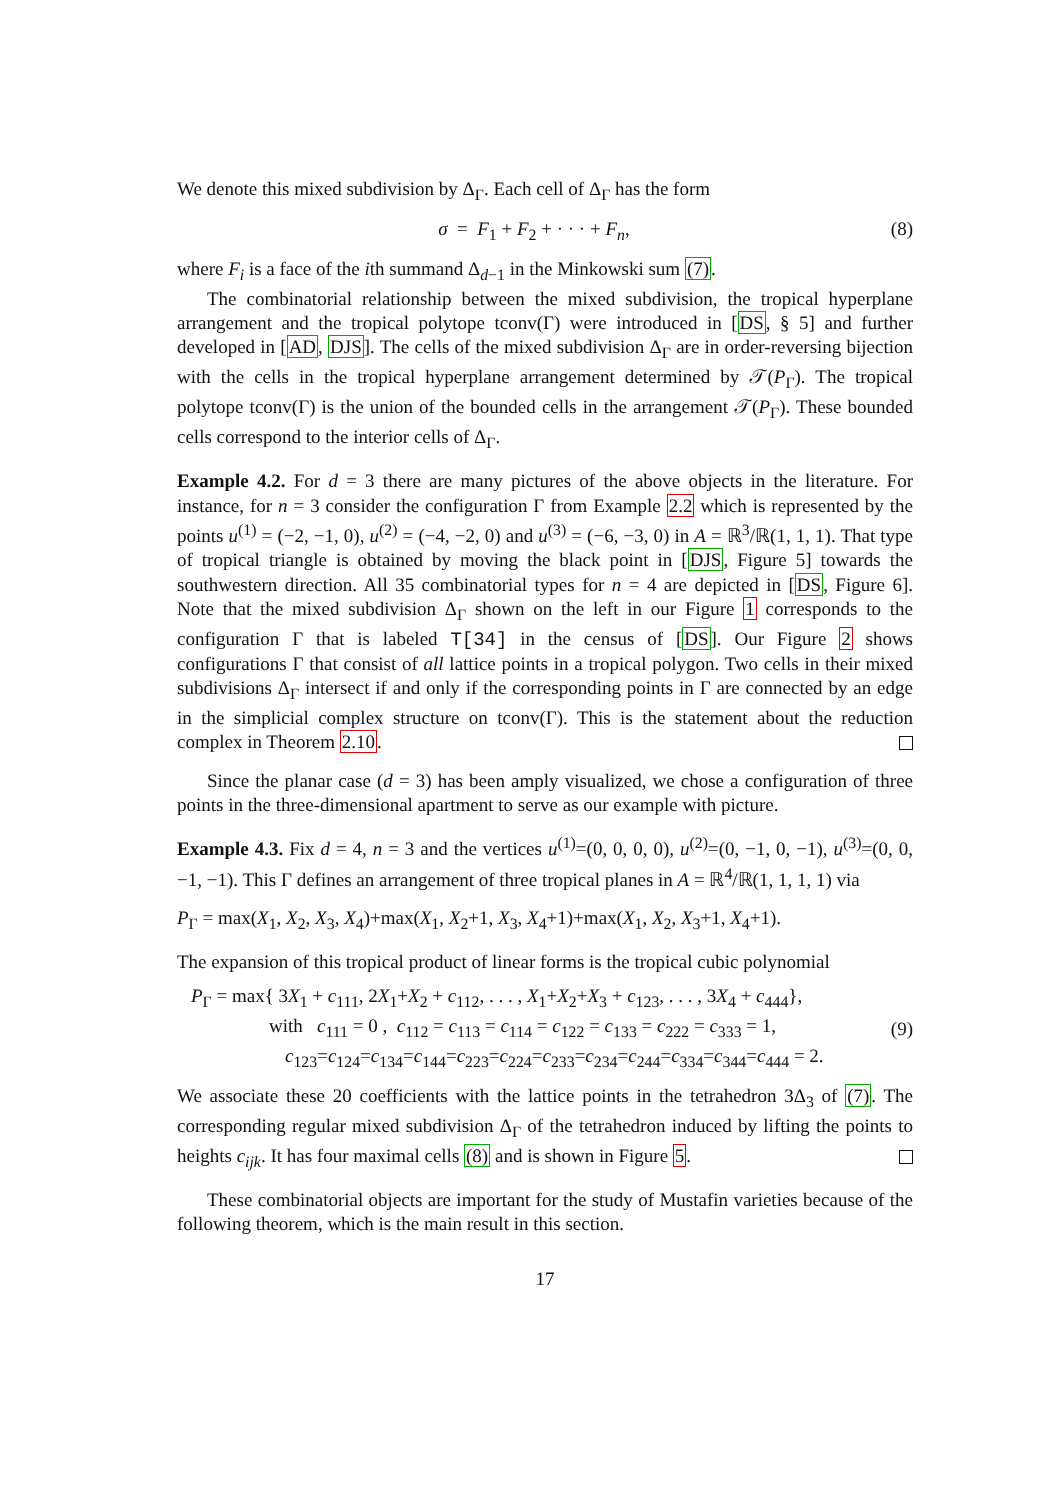We denote this mixed subdivision by Δ<sub>Γ</sub>. Each cell of Δ<sub>Γ</sub> has the form
σ = F<sub>1</sub> + F<sub>2</sub> + · · · + F<sub>n</sub>, (8)
where F<sub>i</sub> is a face of the ith summand Δ<sub>d−1</sub> in the Minkowski sum (7).
The combinatorial relationship between the mixed subdivision, the tropical hyperplane arrangement and the tropical polytope tconv(Γ) were introduced in [DS, § 5] and further developed in [AD, DJS]. The cells of the mixed subdivision Δ<sub>Γ</sub> are in order-reversing bijection with the cells in the tropical hyperplane arrangement determined by 𝒯(P<sub>Γ</sub>). The tropical polytope tconv(Γ) is the union of the bounded cells in the arrangement 𝒯(P<sub>Γ</sub>). These bounded cells correspond to the interior cells of Δ<sub>Γ</sub>.
Example 4.2. For d = 3 there are many pictures of the above objects in the literature. For instance, for n = 3 consider the configuration Γ from Example 2.2 which is represented by the points u<sup>(1)</sup> = (−2, −1, 0), u<sup>(2)</sup> = (−4, −2, 0) and u<sup>(3)</sup> = (−6, −3, 0) in A = ℝ<sup>3</sup>/ℝ(1, 1, 1). That type of tropical triangle is obtained by moving the black point in [DJS, Figure 5] towards the southwestern direction. All 35 combinatorial types for n = 4 are depicted in [DS, Figure 6]. Note that the mixed subdivision Δ<sub>Γ</sub> shown on the left in our Figure 1 corresponds to the configuration Γ that is labeled T[34] in the census of [DS]. Our Figure 2 shows configurations Γ that consist of all lattice points in a tropical polygon. Two cells in their mixed subdivisions Δ<sub>Γ</sub> intersect if and only if the corresponding points in Γ are connected by an edge in the simplicial complex structure on tconv(Γ). This is the statement about the reduction complex in Theorem 2.10.
Since the planar case (d = 3) has been amply visualized, we chose a configuration of three points in the three-dimensional apartment to serve as our example with picture.
Example 4.3. Fix d = 4, n = 3 and the vertices u<sup>(1)</sup>=(0, 0, 0, 0), u<sup>(2)</sup>=(0, −1, 0, −1), u<sup>(3)</sup>=(0, 0, −1, −1). This Γ defines an arrangement of three tropical planes in A = ℝ<sup>4</sup>/ℝ(1, 1, 1, 1) via
P<sub>Γ</sub> = max(X<sub>1</sub>, X<sub>2</sub>, X<sub>3</sub>, X<sub>4</sub>)+max(X<sub>1</sub>, X<sub>2</sub>+1, X<sub>3</sub>, X<sub>4</sub>+1)+max(X<sub>1</sub>, X<sub>2</sub>, X<sub>3</sub>+1, X<sub>4</sub>+1).
The expansion of this tropical product of linear forms is the tropical cubic polynomial
P<sub>Γ</sub> = max{ 3X<sub>1</sub> + c<sub>111</sub>, 2X<sub>1</sub>+X<sub>2</sub> + c<sub>112</sub>, . . . , X<sub>1</sub>+X<sub>2</sub>+X<sub>3</sub> + c<sub>123</sub>, . . . , 3X<sub>4</sub> + c<sub>444</sub>},
with c<sub>111</sub> = 0 , c<sub>112</sub> = c<sub>113</sub> = c<sub>114</sub> = c<sub>122</sub> = c<sub>133</sub> = c<sub>222</sub> = c<sub>333</sub> = 1,
c<sub>123</sub>=c<sub>124</sub>=c<sub>134</sub>=c<sub>144</sub>=c<sub>223</sub>=c<sub>224</sub>=c<sub>233</sub>=c<sub>234</sub>=c<sub>244</sub>=c<sub>334</sub>=c<sub>344</sub>=c<sub>444</sub> = 2. (9)
We associate these 20 coefficients with the lattice points in the tetrahedron 3Δ<sub>3</sub> of (7). The corresponding regular mixed subdivision Δ<sub>Γ</sub> of the tetrahedron induced by lifting the points to heights c<sub>ijk</sub>. It has four maximal cells (8) and is shown in Figure 5.
These combinatorial objects are important for the study of Mustafin varieties because of the following theorem, which is the main result in this section.
17